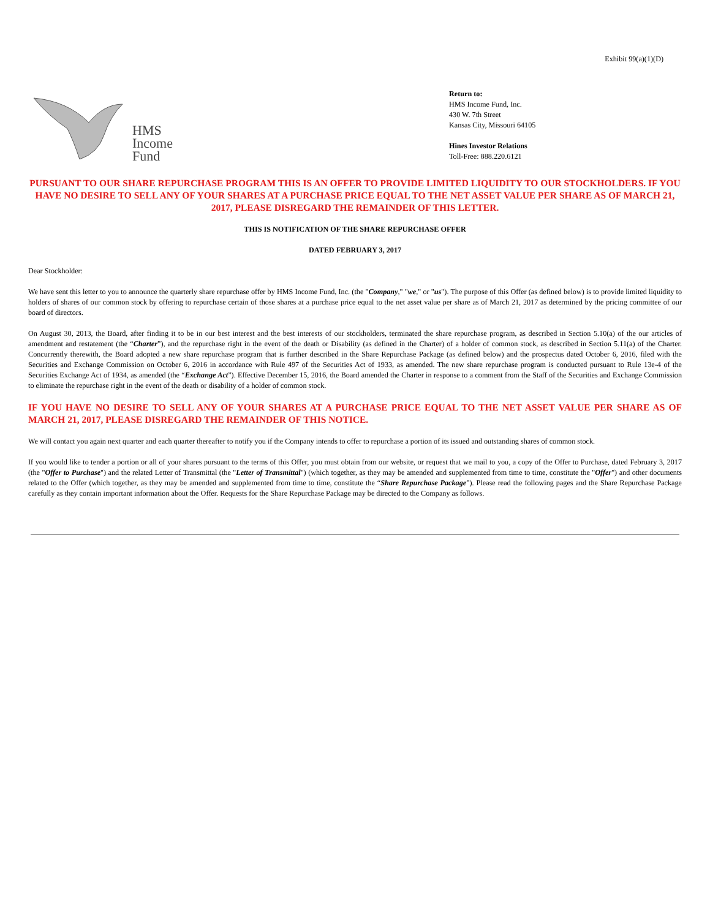Exhibit 99(a)(1)(D)
HMS
Income
Fund
Return to:
HMS Income Fund, Inc.
430 W. 7th Street
Kansas City, Missouri 64105
Hines Investor Relations
Toll-Free: 888.220.6121
PURSUANT TO OUR SHARE REPURCHASE PROGRAM THIS IS AN OFFER TO PROVIDE LIMITED LIQUIDITY TO OUR STOCKHOLDERS. IF YOU HAVE NO DESIRE TO SELL ANY OF YOUR SHARES AT A PURCHASE PRICE EQUAL TO THE NET ASSET VALUE PER SHARE AS OF MARCH 21, 2017, PLEASE DISREGARD THE REMAINDER OF THIS LETTER.
THIS IS NOTIFICATION OF THE SHARE REPURCHASE OFFER
DATED FEBRUARY 3, 2017
Dear Stockholder:
We have sent this letter to you to announce the quarterly share repurchase offer by HMS Income Fund, Inc. (the "Company," "we," or "us"). The purpose of this Offer (as defined below) is to provide limited liquidity to holders of shares of our common stock by offering to repurchase certain of those shares at a purchase price equal to the net asset value per share as of March 21, 2017 as determined by the pricing committee of our board of directors.
On August 30, 2013, the Board, after finding it to be in our best interest and the best interests of our stockholders, terminated the share repurchase program, as described in Section 5.10(a) of the our articles of amendment and restatement (the “Charter”), and the repurchase right in the event of the death or Disability (as defined in the Charter) of a holder of common stock, as described in Section 5.11(a) of the Charter. Concurrently therewith, the Board adopted a new share repurchase program that is further described in the Share Repurchase Package (as defined below) and the prospectus dated October 6, 2016, filed with the Securities and Exchange Commission on October 6, 2016 in accordance with Rule 497 of the Securities Act of 1933, as amended. The new share repurchase program is conducted pursuant to Rule 13e-4 of the Securities Exchange Act of 1934, as amended (the “Exchange Act”). Effective December 15, 2016, the Board amended the Charter in response to a comment from the Staff of the Securities and Exchange Commission to eliminate the repurchase right in the event of the death or disability of a holder of common stock.
IF YOU HAVE NO DESIRE TO SELL ANY OF YOUR SHARES AT A PURCHASE PRICE EQUAL TO THE NET ASSET VALUE PER SHARE AS OF MARCH 21, 2017, PLEASE DISREGARD THE REMAINDER OF THIS NOTICE.
We will contact you again next quarter and each quarter thereafter to notify you if the Company intends to offer to repurchase a portion of its issued and outstanding shares of common stock.
If you would like to tender a portion or all of your shares pursuant to the terms of this Offer, you must obtain from our website, or request that we mail to you, a copy of the Offer to Purchase, dated February 3, 2017 (the "Offer to Purchase") and the related Letter of Transmittal (the "Letter of Transmittal") (which together, as they may be amended and supplemented from time to time, constitute the "Offer") and other documents related to the Offer (which together, as they may be amended and supplemented from time to time, constitute the “Share Repurchase Package”). Please read the following pages and the Share Repurchase Package carefully as they contain important information about the Offer. Requests for the Share Repurchase Package may be directed to the Company as follows.